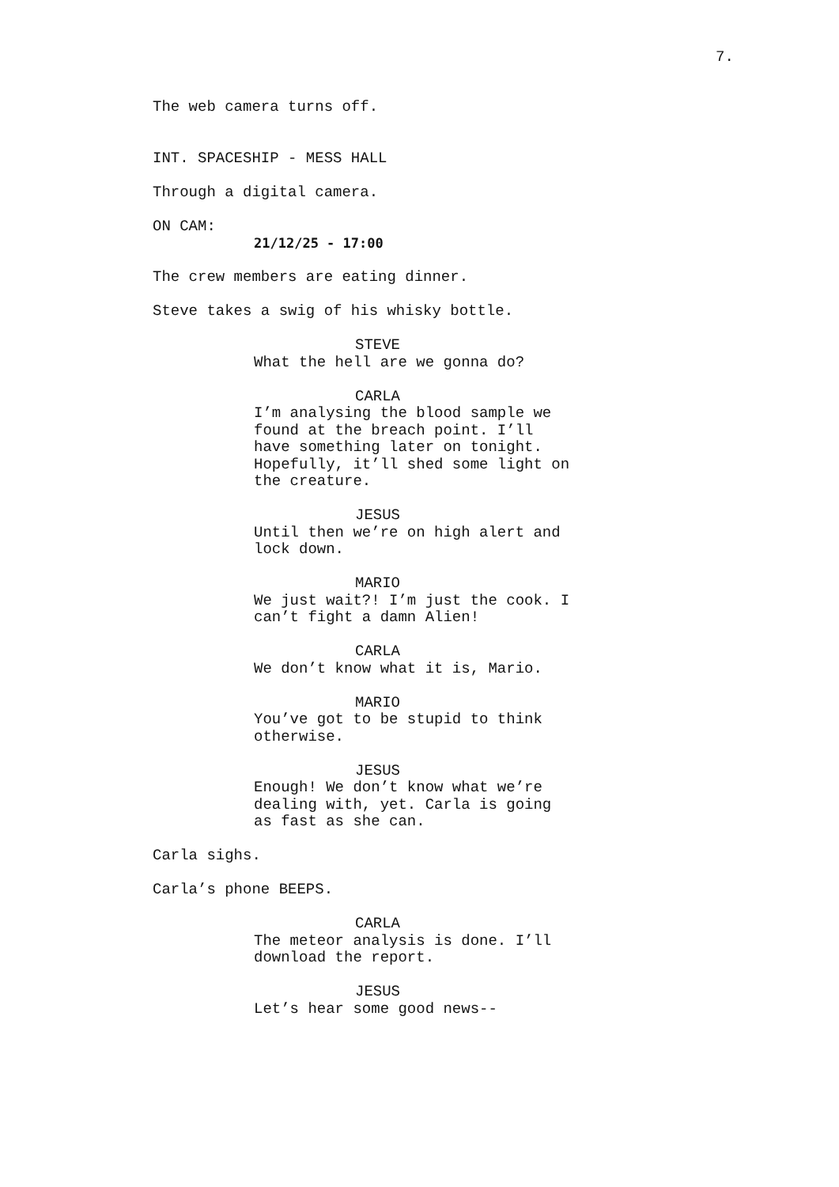7.
The web camera turns off.
INT. SPACESHIP - MESS HALL
Through a digital camera.
ON CAM:
21/12/25 - 17:00
The crew members are eating dinner.
Steve takes a swig of his whisky bottle.
STEVE
What the hell are we gonna do?
CARLA
I’m analysing the blood sample we found at the breach point. I’ll have something later on tonight. Hopefully, it’ll shed some light on the creature.
JESUS
Until then we’re on high alert and lock down.
MARIO
We just wait?! I’m just the cook. I can’t fight a damn Alien!
CARLA
We don’t know what it is, Mario.
MARIO
You’ve got to be stupid to think otherwise.
JESUS
Enough! We don’t know what we’re dealing with, yet. Carla is going as fast as she can.
Carla sighs.
Carla’s phone BEEPS.
CARLA
The meteor analysis is done. I’ll download the report.
JESUS
Let’s hear some good news--